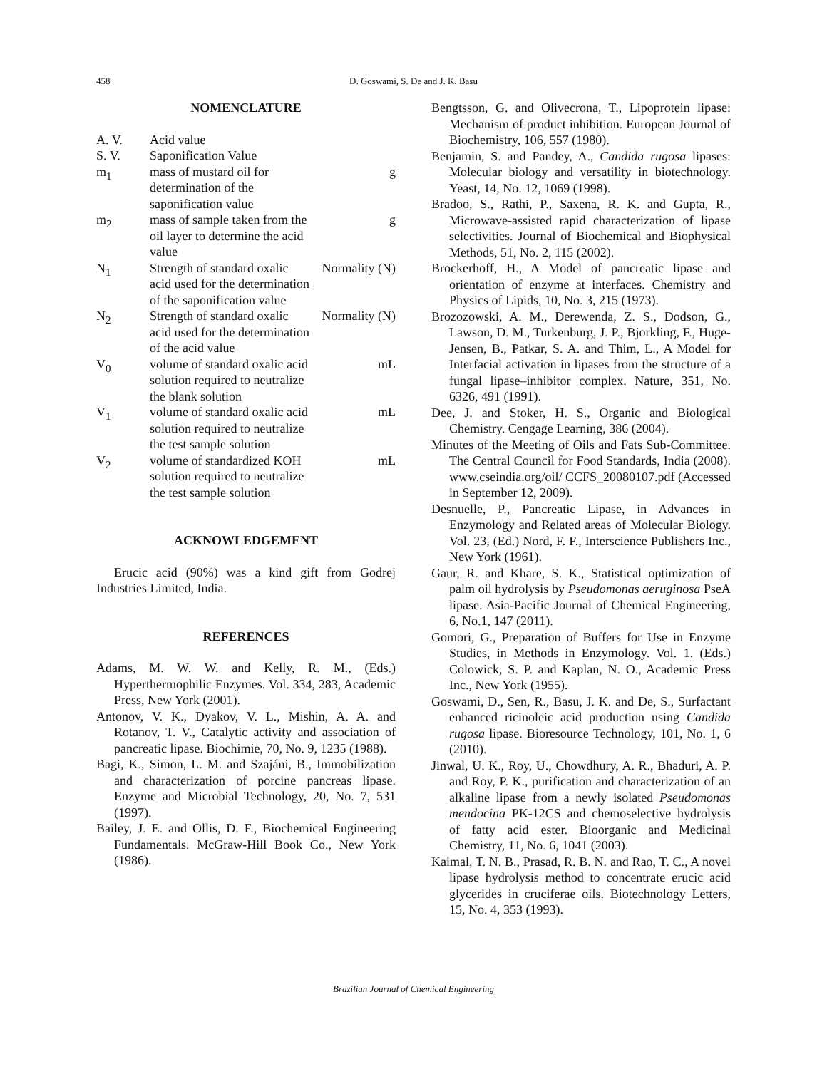458 D. Goswami, S. De and J. K. Basu
NOMENCLATURE
| A. V. | Acid value | |
| S. V. | Saponification Value | |
| m<sub>1</sub> | mass of mustard oil for determination of the saponification value | g |
| m<sub>2</sub> | mass of sample taken from the oil layer to determine the acid value | g |
| N<sub>1</sub> | Strength of standard oxalic acid used for the determination of the saponification value | Normality (N) |
| N<sub>2</sub> | Strength of standard oxalic acid used for the determination of the acid value | Normality (N) |
| V<sub>0</sub> | volume of standard oxalic acid solution required to neutralize the blank solution | mL |
| V<sub>1</sub> | volume of standard oxalic acid solution required to neutralize the test sample solution | mL |
| V<sub>2</sub> | volume of standardized KOH solution required to neutralize the test sample solution | mL |
ACKNOWLEDGEMENT
Erucic acid (90%) was a kind gift from Godrej Industries Limited, India.
REFERENCES
Adams, M. W. W. and Kelly, R. M., (Eds.) Hyperthermophilic Enzymes. Vol. 334, 283, Academic Press, New York (2001).
Antonov, V. K., Dyakov, V. L., Mishin, A. A. and Rotanov, T. V., Catalytic activity and association of pancreatic lipase. Biochimie, 70, No. 9, 1235 (1988).
Bagi, K., Simon, L. M. and Szajáni, B., Immobilization and characterization of porcine pancreas lipase. Enzyme and Microbial Technology, 20, No. 7, 531 (1997).
Bailey, J. E. and Ollis, D. F., Biochemical Engineering Fundamentals. McGraw-Hill Book Co., New York (1986).
Bengtsson, G. and Olivecrona, T., Lipoprotein lipase: Mechanism of product inhibition. European Journal of Biochemistry, 106, 557 (1980).
Benjamin, S. and Pandey, A., Candida rugosa lipases: Molecular biology and versatility in biotechnology. Yeast, 14, No. 12, 1069 (1998).
Bradoo, S., Rathi, P., Saxena, R. K. and Gupta, R., Microwave-assisted rapid characterization of lipase selectivities. Journal of Biochemical and Biophysical Methods, 51, No. 2, 115 (2002).
Brockerhoff, H., A Model of pancreatic lipase and orientation of enzyme at interfaces. Chemistry and Physics of Lipids, 10, No. 3, 215 (1973).
Brozozowski, A. M., Derewenda, Z. S., Dodson, G., Lawson, D. M., Turkenburg, J. P., Bjorkling, F., Huge-Jensen, B., Patkar, S. A. and Thim, L., A Model for Interfacial activation in lipases from the structure of a fungal lipase–inhibitor complex. Nature, 351, No. 6326, 491 (1991).
Dee, J. and Stoker, H. S., Organic and Biological Chemistry. Cengage Learning, 386 (2004).
Minutes of the Meeting of Oils and Fats Sub-Committee. The Central Council for Food Standards, India (2008). www.cseindia.org/oil/ CCFS_20080107.pdf (Accessed in September 12, 2009).
Desnuelle, P., Pancreatic Lipase, in Advances in Enzymology and Related areas of Molecular Biology. Vol. 23, (Ed.) Nord, F. F., Interscience Publishers Inc., New York (1961).
Gaur, R. and Khare, S. K., Statistical optimization of palm oil hydrolysis by Pseudomonas aeruginosa PseA lipase. Asia-Pacific Journal of Chemical Engineering, 6, No.1, 147 (2011).
Gomori, G., Preparation of Buffers for Use in Enzyme Studies, in Methods in Enzymology. Vol. 1. (Eds.) Colowick, S. P. and Kaplan, N. O., Academic Press Inc., New York (1955).
Goswami, D., Sen, R., Basu, J. K. and De, S., Surfactant enhanced ricinoleic acid production using Candida rugosa lipase. Bioresource Technology, 101, No. 1, 6 (2010).
Jinwal, U. K., Roy, U., Chowdhury, A. R., Bhaduri, A. P. and Roy, P. K., purification and characterization of an alkaline lipase from a newly isolated Pseudomonas mendocina PK-12CS and chemoselective hydrolysis of fatty acid ester. Bioorganic and Medicinal Chemistry, 11, No. 6, 1041 (2003).
Kaimal, T. N. B., Prasad, R. B. N. and Rao, T. C., A novel lipase hydrolysis method to concentrate erucic acid glycerides in cruciferae oils. Biotechnology Letters, 15, No. 4, 353 (1993).
Brazilian Journal of Chemical Engineering